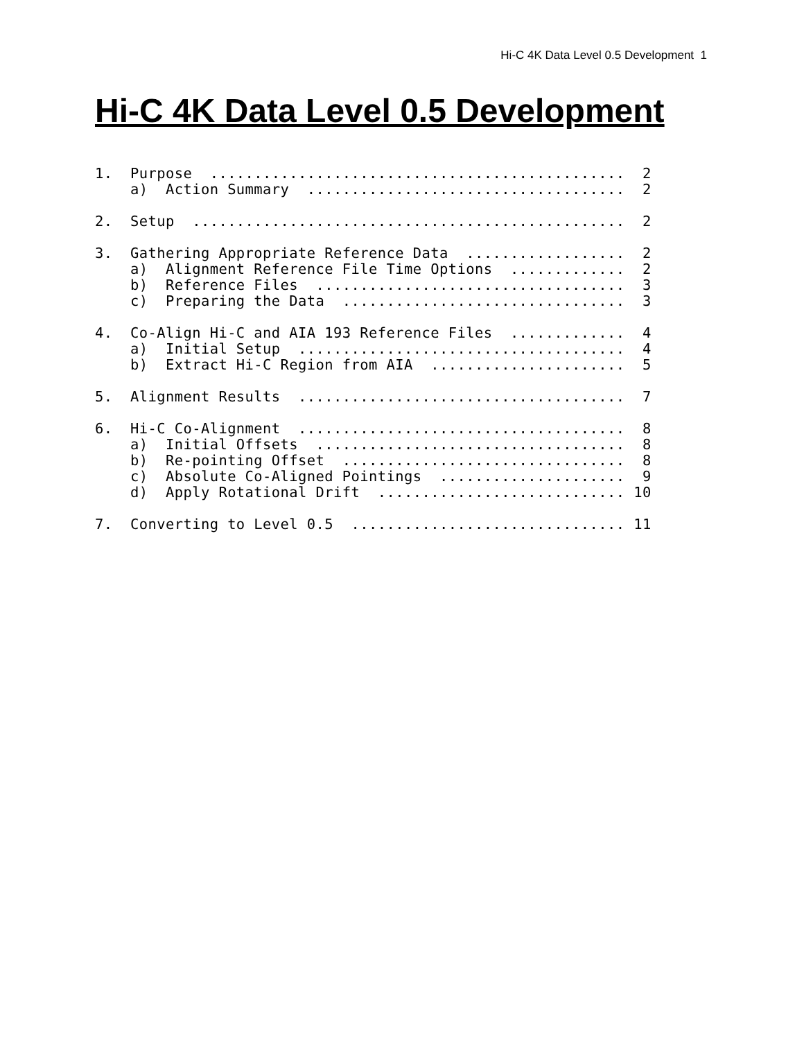Hi-C 4K Data Level 0.5 Development 1
Hi-C 4K Data Level 0.5 Development
1.  Purpose  ...............................................  2
    a)  Action Summary  ....................................  2

2.  Setup  .................................................  2

3.  Gathering Appropriate Reference Data  ..................  2
    a)  Alignment Reference File Time Options  .............  2
    b)  Reference Files  ...................................  3
    c)  Preparing the Data  ................................  3

4.  Co-Align Hi-C and AIA 193 Reference Files  .............  4
    a)  Initial Setup  .....................................  4
    b)  Extract Hi-C Region from AIA  ......................  5

5.  Alignment Results  .....................................  7

6.  Hi-C Co-Alignment  .....................................  8
    a)  Initial Offsets  ...................................  8
    b)  Re-pointing Offset  ................................  8
    c)  Absolute Co-Aligned Pointings  .....................  9
    d)  Apply Rotational Drift  ............................ 10

7.  Converting to Level 0.5  ............................... 11